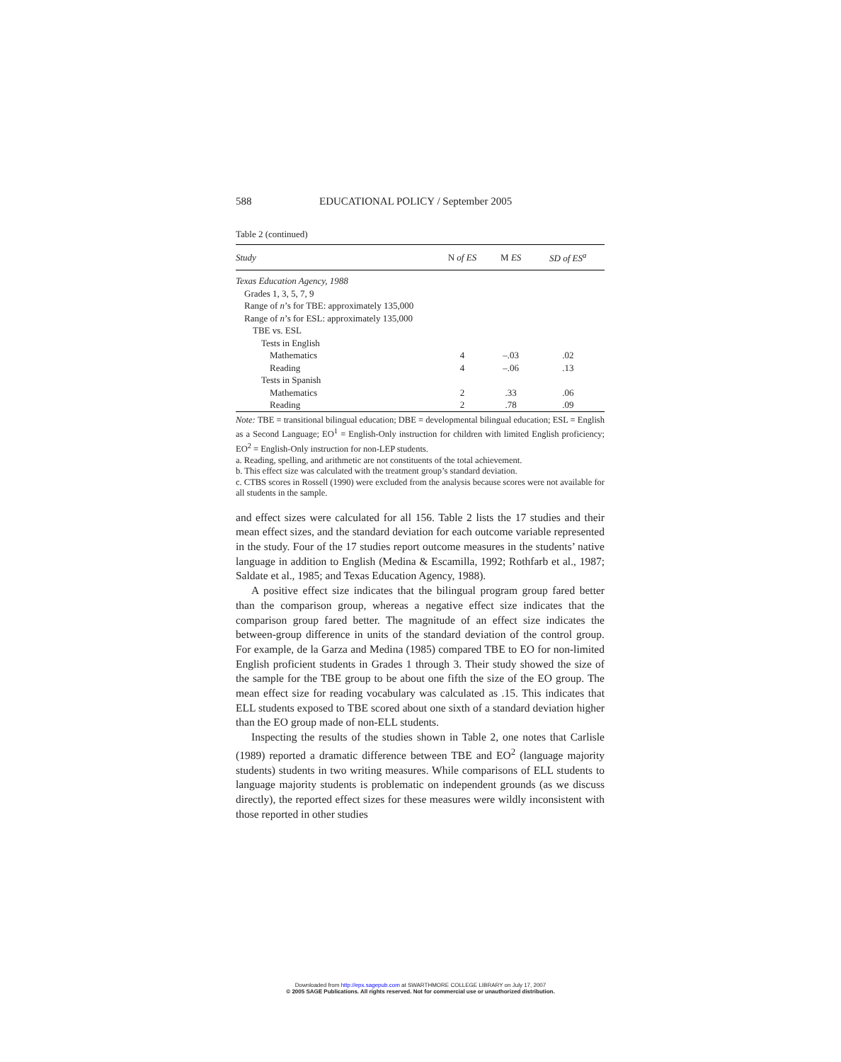588 EDUCATIONAL POLICY / September 2005
Table 2 (continued)
| Study | N of ES | M ES | SD of ES<sup>a</sup> |
| --- | --- | --- | --- |
| Texas Education Agency, 1988 | | | |
| Grades 1, 3, 5, 7, 9 | | | |
| Range of n ’s for TBE: approximately 135,000 | | | |
| Range of n ’s for ESL: approximately 135,000 | | | |
| TBE vs. ESL | | | |
| Tests in English | | | |
| Mathematics | 4 | –.03 | .02 |
| Reading | 4 | –.06 | .13 |
| Tests in Spanish | | | |
| Mathematics | 2 | .33 | .06 |
| Reading | 2 | .78 | .09 |
Note: TBE = transitional bilingual education; DBE = developmental bilingual education; ESL = English as a Second Language; EO<sup>1</sup> = English-Only instruction for children with limited English proficiency; EO<sup>2</sup> = English-Only instruction for non-LEP students.
a. Reading, spelling, and arithmetic are not constituents of the total achievement.
b. This effect size was calculated with the treatment group’s standard deviation.
c. CTBS scores in Rossell (1990) were excluded from the analysis because scores were not available for all students in the sample.
and effect sizes were calculated for all 156. Table 2 lists the 17 studies and their mean effect sizes, and the standard deviation for each outcome variable represented in the study. Four of the 17 studies report outcome measures in the students’ native language in addition to English (Medina & Escamilla, 1992; Rothfarb et al., 1987; Saldate et al., 1985; and Texas Education Agency, 1988).
A positive effect size indicates that the bilingual program group fared better than the comparison group, whereas a negative effect size indicates that the comparison group fared better. The magnitude of an effect size indicates the between-group difference in units of the standard deviation of the control group. For example, de la Garza and Medina (1985) compared TBE to EO for non-limited English proficient students in Grades 1 through 3. Their study showed the size of the sample for the TBE group to be about one fifth the size of the EO group. The mean effect size for reading vocabulary was calculated as .15. This indicates that ELL students exposed to TBE scored about one sixth of a standard deviation higher than the EO group made of non-ELL students.
Inspecting the results of the studies shown in Table 2, one notes that Carlisle (1989) reported a dramatic difference between TBE and EO<sup>2</sup> (language majority students) students in two writing measures. While comparisons of ELL students to language majority students is problematic on independent grounds (as we discuss directly), the reported effect sizes for these measures were wildly inconsistent with those reported in other studies
Downloaded from http://epx.sagepub.com at SWARTHMORE COLLEGE LIBRARY on July 17, 2007
© 2005 SAGE Publications. All rights reserved. Not for commercial use or unauthorized distribution.